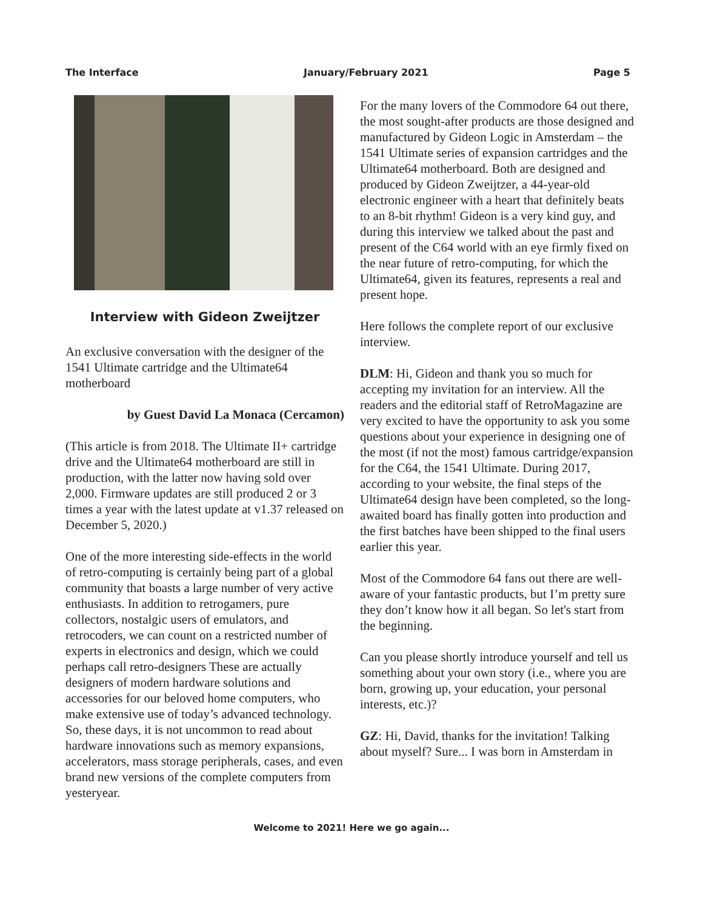The Interface January/February 2021 Page 5
Interview with Gideon Zweijtzer
An exclusive conversation with the designer of the 1541 Ultimate cartridge and the Ultimate64 motherboard
by Guest David La Monaca (Cercamon)
(This article is from 2018. The Ultimate II+ cartridge drive and the Ultimate64 motherboard are still in production, with the latter now having sold over 2,000. Firmware updates are still produced 2 or 3 times a year with the latest update at v1.37 released on December 5, 2020.)
One of the more interesting side-effects in the world of retro-computing is certainly being part of a global community that boasts a large number of very active enthusiasts. In addition to retrogamers, pure collectors, nostalgic users of emulators, and retrocoders, we can count on a restricted number of experts in electronics and design, which we could perhaps call retro-designers These are actually designers of modern hardware solutions and accessories for our beloved home computers, who make extensive use of today’s advanced technology. So, these days, it is not uncommon to read about hardware innovations such as memory expansions, accelerators, mass storage peripherals, cases, and even brand new versions of the complete computers from yesteryear.
For the many lovers of the Commodore 64 out there, the most sought-after products are those designed and manufactured by Gideon Logic in Amsterdam – the 1541 Ultimate series of expansion cartridges and the Ultimate64 motherboard. Both are designed and produced by Gideon Zweijtzer, a 44-year-old electronic engineer with a heart that definitely beats to an 8-bit rhythm! Gideon is a very kind guy, and during this interview we talked about the past and present of the C64 world with an eye firmly fixed on the near future of retro-computing, for which the Ultimate64, given its features, represents a real and present hope.
Here follows the complete report of our exclusive interview.
DLM: Hi, Gideon and thank you so much for accepting my invitation for an interview. All the readers and the editorial staff of RetroMagazine are very excited to have the opportunity to ask you some questions about your experience in designing one of the most (if not the most) famous cartridge/expansion for the C64, the 1541 Ultimate. During 2017, according to your website, the final steps of the Ultimate64 design have been completed, so the long-awaited board has finally gotten into production and the first batches have been shipped to the final users earlier this year.
Most of the Commodore 64 fans out there are well-aware of your fantastic products, but I’m pretty sure they don’t know how it all began. So let's start from the beginning.
Can you please shortly introduce yourself and tell us something about your own story (i.e., where you are born, growing up, your education, your personal interests, etc.)?
GZ: Hi, David, thanks for the invitation! Talking about myself? Sure... I was born in Amsterdam in
Welcome to 2021! Here we go again...